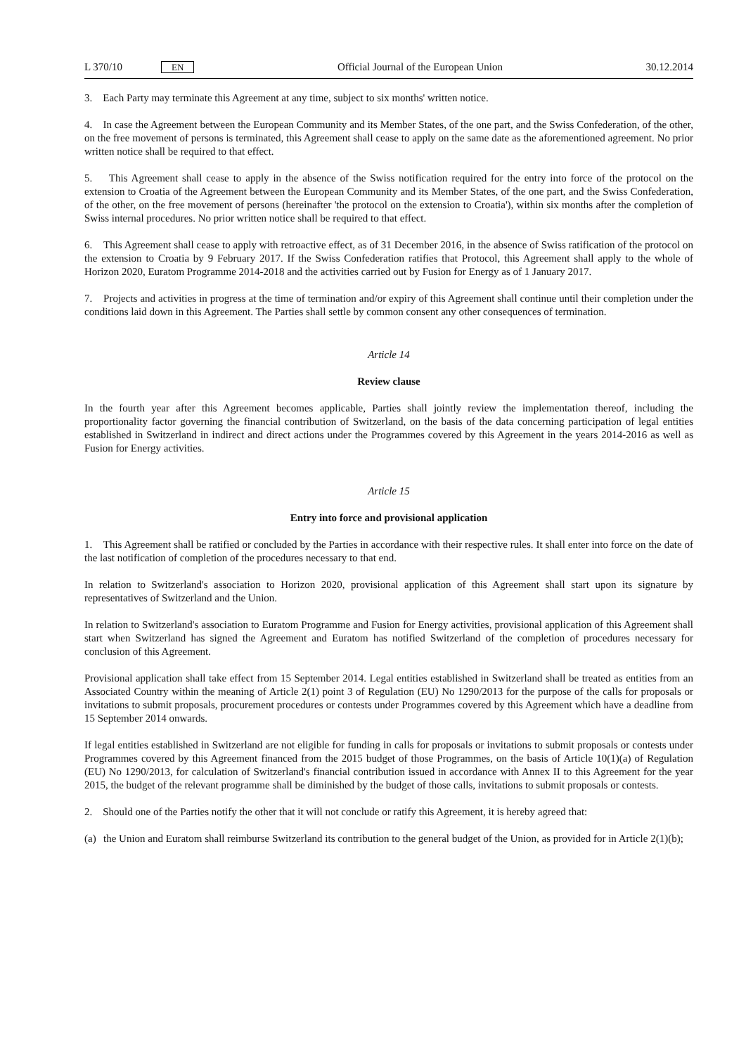L 370/10 EN
Official Journal of the European Union 30.12.2014
3. Each Party may terminate this Agreement at any time, subject to six months' written notice.
4. In case the Agreement between the European Community and its Member States, of the one part, and the Swiss Confederation, of the other, on the free movement of persons is terminated, this Agreement shall cease to apply on the same date as the aforementioned agreement. No prior written notice shall be required to that effect.
5. This Agreement shall cease to apply in the absence of the Swiss notification required for the entry into force of the protocol on the extension to Croatia of the Agreement between the European Community and its Member States, of the one part, and the Swiss Confederation, of the other, on the free movement of persons (hereinafter 'the protocol on the extension to Croatia'), within six months after the completion of Swiss internal procedures. No prior written notice shall be required to that effect.
6. This Agreement shall cease to apply with retroactive effect, as of 31 December 2016, in the absence of Swiss ratification of the protocol on the extension to Croatia by 9 February 2017. If the Swiss Confederation ratifies that Protocol, this Agreement shall apply to the whole of Horizon 2020, Euratom Programme 2014-2018 and the activities carried out by Fusion for Energy as of 1 January 2017.
7. Projects and activities in progress at the time of termination and/or expiry of this Agreement shall continue until their completion under the conditions laid down in this Agreement. The Parties shall settle by common consent any other consequences of termination.
Article 14
Review clause
In the fourth year after this Agreement becomes applicable, Parties shall jointly review the implementation thereof, including the proportionality factor governing the financial contribution of Switzerland, on the basis of the data concerning participation of legal entities established in Switzerland in indirect and direct actions under the Programmes covered by this Agreement in the years 2014-2016 as well as Fusion for Energy activities.
Article 15
Entry into force and provisional application
1. This Agreement shall be ratified or concluded by the Parties in accordance with their respective rules. It shall enter into force on the date of the last notification of completion of the procedures necessary to that end.
In relation to Switzerland's association to Horizon 2020, provisional application of this Agreement shall start upon its signature by representatives of Switzerland and the Union.
In relation to Switzerland's association to Euratom Programme and Fusion for Energy activities, provisional application of this Agreement shall start when Switzerland has signed the Agreement and Euratom has notified Switzerland of the completion of procedures necessary for conclusion of this Agreement.
Provisional application shall take effect from 15 September 2014. Legal entities established in Switzerland shall be treated as entities from an Associated Country within the meaning of Article 2(1) point 3 of Regulation (EU) No 1290/2013 for the purpose of the calls for proposals or invitations to submit proposals, procurement procedures or contests under Programmes covered by this Agreement which have a deadline from 15 September 2014 onwards.
If legal entities established in Switzerland are not eligible for funding in calls for proposals or invitations to submit proposals or contests under Programmes covered by this Agreement financed from the 2015 budget of those Programmes, on the basis of Article 10(1)(a) of Regulation (EU) No 1290/2013, for calculation of Switzerland's financial contribution issued in accordance with Annex II to this Agreement for the year 2015, the budget of the relevant programme shall be diminished by the budget of those calls, invitations to submit proposals or contests.
2. Should one of the Parties notify the other that it will not conclude or ratify this Agreement, it is hereby agreed that:
(a) the Union and Euratom shall reimburse Switzerland its contribution to the general budget of the Union, as provided for in Article 2(1)(b);